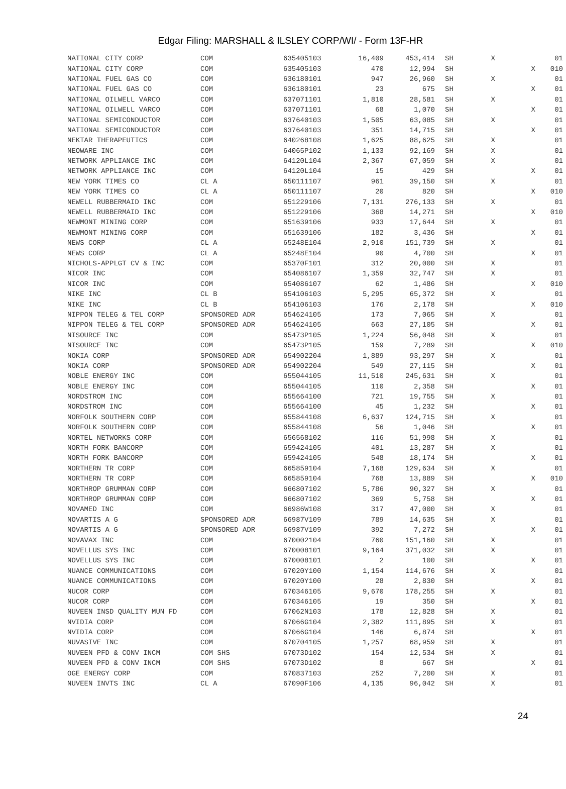Edgar Filing: MARSHALL & ILSLEY CORP/WI/ - Form 13F-HR
| NATIONAL CITY CORP | COM | 635405103 | 16,409 | 453,414 | SH | X | | 01 |
| NATIONAL CITY CORP | COM | 635405103 | 470 | 12,994 | SH | | X | 010 |
| NATIONAL FUEL GAS CO | COM | 636180101 | 947 | 26,960 | SH | X | | 01 |
| NATIONAL FUEL GAS CO | COM | 636180101 | 23 | 675 | SH | | X | 01 |
| NATIONAL OILWELL VARCO | COM | 637071101 | 1,810 | 28,581 | SH | X | | 01 |
| NATIONAL OILWELL VARCO | COM | 637071101 | 68 | 1,070 | SH | | X | 01 |
| NATIONAL SEMICONDUCTOR | COM | 637640103 | 1,505 | 63,085 | SH | X | | 01 |
| NATIONAL SEMICONDUCTOR | COM | 637640103 | 351 | 14,715 | SH | | X | 01 |
| NEKTAR THERAPEUTICS | COM | 640268108 | 1,625 | 88,625 | SH | X | | 01 |
| NEOWARE INC | COM | 64065P102 | 1,133 | 92,169 | SH | X | | 01 |
| NETWORK APPLIANCE INC | COM | 64120L104 | 2,367 | 67,059 | SH | X | | 01 |
| NETWORK APPLIANCE INC | COM | 64120L104 | 15 | 429 | SH | | X | 01 |
| NEW YORK TIMES CO | CL A | 650111107 | 961 | 39,150 | SH | X | | 01 |
| NEW YORK TIMES CO | CL A | 650111107 | 20 | 820 | SH | | X | 010 |
| NEWELL RUBBERMAID INC | COM | 651229106 | 7,131 | 276,133 | SH | X | | 01 |
| NEWELL RUBBERMAID INC | COM | 651229106 | 368 | 14,271 | SH | | X | 010 |
| NEWMONT MINING CORP | COM | 651639106 | 933 | 17,644 | SH | X | | 01 |
| NEWMONT MINING CORP | COM | 651639106 | 182 | 3,436 | SH | | X | 01 |
| NEWS CORP | CL A | 65248E104 | 2,910 | 151,739 | SH | X | | 01 |
| NEWS CORP | CL A | 65248E104 | 90 | 4,700 | SH | | X | 01 |
| NICHOLS-APPLGT CV & INC | COM | 65370F101 | 312 | 20,000 | SH | X | | 01 |
| NICOR INC | COM | 654086107 | 1,359 | 32,747 | SH | X | | 01 |
| NICOR INC | COM | 654086107 | 62 | 1,486 | SH | | X | 010 |
| NIKE INC | CL B | 654106103 | 5,295 | 65,372 | SH | X | | 01 |
| NIKE INC | CL B | 654106103 | 176 | 2,178 | SH | | X | 010 |
| NIPPON TELEG & TEL CORP | SPONSORED ADR | 654624105 | 173 | 7,065 | SH | X | | 01 |
| NIPPON TELEG & TEL CORP | SPONSORED ADR | 654624105 | 663 | 27,105 | SH | | X | 01 |
| NISOURCE INC | COM | 65473P105 | 1,224 | 56,048 | SH | X | | 01 |
| NISOURCE INC | COM | 65473P105 | 159 | 7,289 | SH | | X | 010 |
| NOKIA CORP | SPONSORED ADR | 654902204 | 1,889 | 93,297 | SH | X | | 01 |
| NOKIA CORP | SPONSORED ADR | 654902204 | 549 | 27,115 | SH | | X | 01 |
| NOBLE ENERGY INC | COM | 655044105 | 11,510 | 245,631 | SH | X | | 01 |
| NOBLE ENERGY INC | COM | 655044105 | 110 | 2,358 | SH | | X | 01 |
| NORDSTROM INC | COM | 655664100 | 721 | 19,755 | SH | X | | 01 |
| NORDSTROM INC | COM | 655664100 | 45 | 1,232 | SH | | X | 01 |
| NORFOLK SOUTHERN CORP | COM | 655844108 | 6,637 | 124,715 | SH | X | | 01 |
| NORFOLK SOUTHERN CORP | COM | 655844108 | 56 | 1,046 | SH | | X | 01 |
| NORTEL NETWORKS CORP | COM | 656568102 | 116 | 51,998 | SH | X | | 01 |
| NORTH FORK BANCORP | COM | 659424105 | 401 | 13,287 | SH | X | | 01 |
| NORTH FORK BANCORP | COM | 659424105 | 548 | 18,174 | SH | | X | 01 |
| NORTHERN TR CORP | COM | 665859104 | 7,168 | 129,634 | SH | X | | 01 |
| NORTHERN TR CORP | COM | 665859104 | 768 | 13,889 | SH | | X | 010 |
| NORTHROP GRUMMAN CORP | COM | 666807102 | 5,786 | 90,327 | SH | X | | 01 |
| NORTHROP GRUMMAN CORP | COM | 666807102 | 369 | 5,758 | SH | | X | 01 |
| NOVAMED INC | COM | 66986W108 | 317 | 47,000 | SH | X | | 01 |
| NOVARTIS A G | SPONSORED ADR | 66987V109 | 789 | 14,635 | SH | X | | 01 |
| NOVARTIS A G | SPONSORED ADR | 66987V109 | 392 | 7,272 | SH | | X | 01 |
| NOVAVAX INC | COM | 670002104 | 760 | 151,160 | SH | X | | 01 |
| NOVELLUS SYS INC | COM | 670008101 | 9,164 | 371,032 | SH | X | | 01 |
| NOVELLUS SYS INC | COM | 670008101 | 2 | 100 | SH | | X | 01 |
| NUANCE COMMUNICATIONS | COM | 67020Y100 | 1,154 | 114,676 | SH | X | | 01 |
| NUANCE COMMUNICATIONS | COM | 67020Y100 | 28 | 2,830 | SH | | X | 01 |
| NUCOR CORP | COM | 670346105 | 9,670 | 178,255 | SH | X | | 01 |
| NUCOR CORP | COM | 670346105 | 19 | 350 | SH | | X | 01 |
| NUVEEN INSD QUALITY MUN FD | COM | 67062N103 | 178 | 12,828 | SH | X | | 01 |
| NVIDIA CORP | COM | 67066G104 | 2,382 | 111,895 | SH | X | | 01 |
| NVIDIA CORP | COM | 67066G104 | 146 | 6,874 | SH | | X | 01 |
| NUVASIVE INC | COM | 670704105 | 1,257 | 68,959 | SH | X | | 01 |
| NUVEEN PFD & CONV INCM | COM SHS | 67073D102 | 154 | 12,534 | SH | X | | 01 |
| NUVEEN PFD & CONV INCM | COM SHS | 67073D102 | 8 | 667 | SH | | X | 01 |
| OGE ENERGY CORP | COM | 670837103 | 252 | 7,200 | SH | X | | 01 |
| NUVEEN INVTS INC | CL A | 67090F106 | 4,135 | 96,042 | SH | X | | 01 |
24